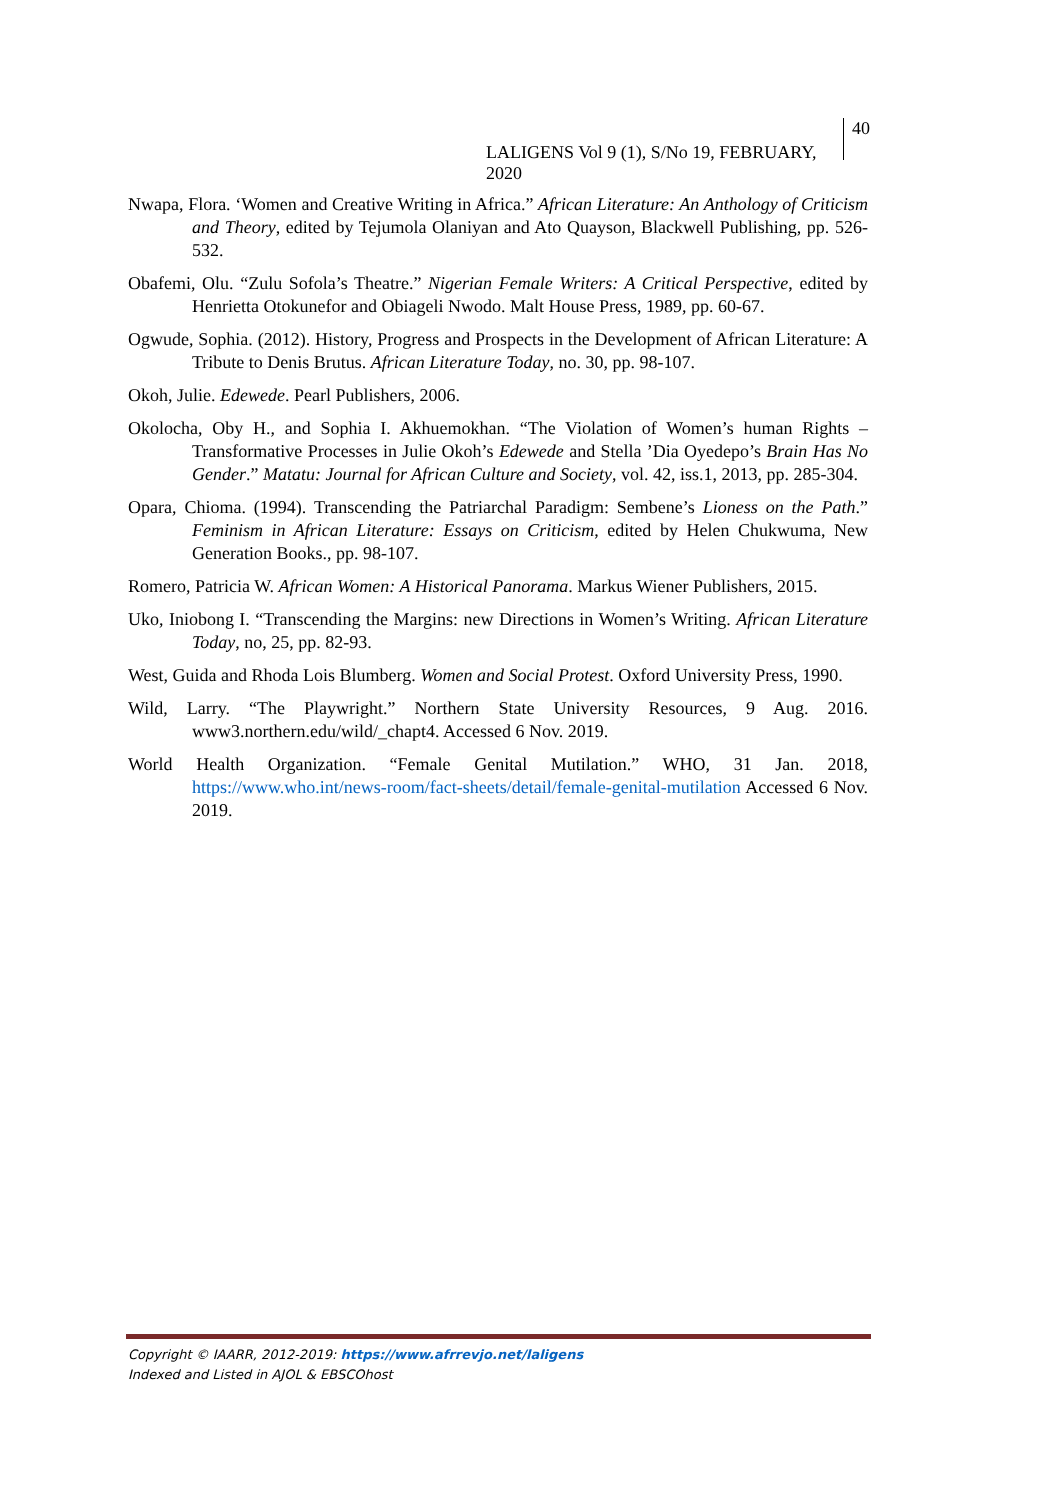LALIGENS Vol 9 (1), S/No 19, FEBRUARY, 2020
40
Nwapa, Flora. ‘Women and Creative Writing in Africa.” African Literature: An Anthology of Criticism and Theory, edited by Tejumola Olaniyan and Ato Quayson, Blackwell Publishing, pp. 526-532.
Obafemi, Olu. “Zulu Sofola’s Theatre.” Nigerian Female Writers: A Critical Perspective, edited by Henrietta Otokunefor and Obiageli Nwodo. Malt House Press, 1989, pp. 60-67.
Ogwude, Sophia. (2012). History, Progress and Prospects in the Development of African Literature: A Tribute to Denis Brutus. African Literature Today, no. 30, pp. 98-107.
Okoh, Julie. Edewede. Pearl Publishers, 2006.
Okolocha, Oby H., and Sophia I. Akhuemokhan. “The Violation of Women’s human Rights – Transformative Processes in Julie Okoh’s Edewede and Stella ’Dia Oyedepo’s Brain Has No Gender.” Matatu: Journal for African Culture and Society, vol. 42, iss.1, 2013, pp. 285-304.
Opara, Chioma. (1994). Transcending the Patriarchal Paradigm: Sembene’s Lioness on the Path.” Feminism in African Literature: Essays on Criticism, edited by Helen Chukwuma, New Generation Books., pp. 98-107.
Romero, Patricia W. African Women: A Historical Panorama. Markus Wiener Publishers, 2015.
Uko, Iniobong I. “Transcending the Margins: new Directions in Women’s Writing. African Literature Today, no, 25, pp. 82-93.
West, Guida and Rhoda Lois Blumberg. Women and Social Protest. Oxford University Press, 1990.
Wild, Larry. “The Playwright.” Northern State University Resources, 9 Aug. 2016. www3.northern.edu/wild/_chapt4. Accessed 6 Nov. 2019.
World Health Organization. “Female Genital Mutilation.” WHO, 31 Jan. 2018, https://www.who.int/news-room/fact-sheets/detail/female-genital-mutilation Accessed 6 Nov. 2019.
Copyright © IAARR, 2012-2019: https://www.afrrevjo.net/laligens
Indexed and Listed in AJOL & EBSCOhost